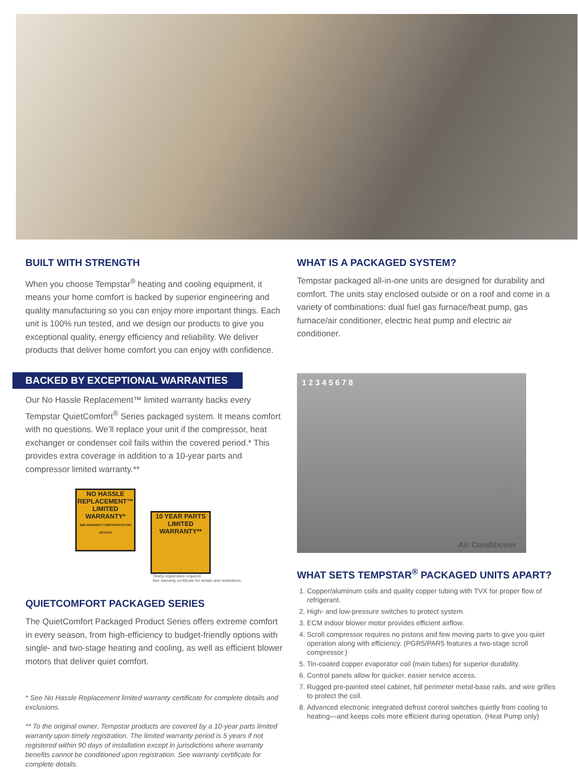BUILT WITH STRENGTH
When you choose Tempstar<sup>®</sup> heating and cooling equipment, it means your home comfort is backed by superior engineering and quality manufacturing so you can enjoy more important things. Each unit is 100% run tested, and we design our products to give you exceptional quality, energy efficiency and reliability. We deliver products that deliver home comfort you can enjoy with confidence.
BACKED BY EXCEPTIONAL WARRANTIES
Our No Hassle Replacement™ limited warranty backs every Tempstar QuietComfort<sup>®</sup> Series packaged system. It means comfort with no questions. We’ll replace your unit if the compressor, heat exchanger or condenser coil fails within the covered period.* This provides extra coverage in addition to a 10-year parts and compressor limited warranty.**
NO HASSLE REPLACEMENT™
LIMITED WARRANTY*
SEE WARRANTY CERTIFICATE FOR DETAILS
10 YEAR PARTS
LIMITED WARRANTY**
Timely registration required.
See warranty certificate for details and restrictions.
QUIETCOMFORT PACKAGED SERIES
The QuietComfort Packaged Product Series offers extreme comfort in every season, from high-efficiency to budget-friendly options with single- and two-stage heating and cooling, as well as efficient blower motors that deliver quiet comfort.
* See No Hassle Replacement limited warranty certificate for complete details and exclusions.
** To the original owner, Tempstar products are covered by a 10-year parts limited warranty upon timely registration. The limited warranty period is 5 years if not registered within 90 days of installation except in jurisdictions where warranty benefits cannot be conditioned upon registration. See warranty certificate for complete details.
WHAT IS A PACKAGED SYSTEM?
Tempstar packaged all-in-one units are designed for durability and comfort. The units stay enclosed outside or on a roof and come in a variety of combinations: dual fuel gas furnace/heat pump, gas furnace/air conditioner, electric heat pump and electric air conditioner.
1 2 3 4 5 6 7 8
Air Conditioner
WHAT SETS TEMPSTAR<sup>®</sup> PACKAGED UNITS APART?
1. Copper/aluminum coils and quality copper tubing with TVX for proper flow of refrigerant.
2. High- and low-pressure switches to protect system.
3. ECM indoor blower motor provides efficient airflow.
4. Scroll compressor requires no pistons and few moving parts to give you quiet operation along with efficiency. (PGR5/PAR5 features a two-stage scroll compressor.)
5. Tin-coated copper evaporator coil (main tubes) for superior durability.
6. Control panels allow for quicker, easier service access.
7. Rugged pre-painted steel cabinet, full perimeter metal-base rails, and wire grilles to protect the coil.
8. Advanced electronic integrated defrost control switches quietly from cooling to heating—and keeps coils more efficient during operation. (Heat Pump only)